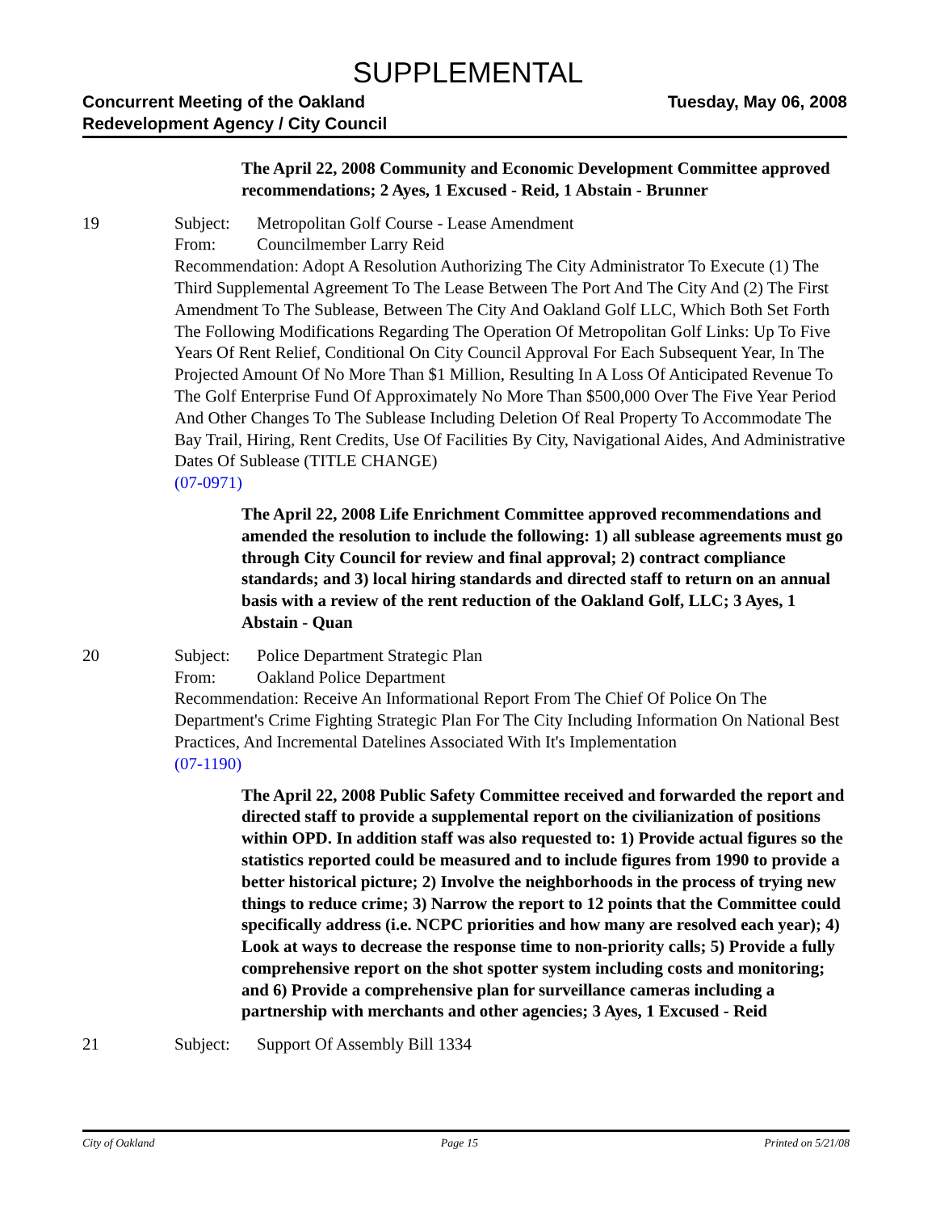SUPPLEMENTAL
Concurrent Meeting of the Oakland
Redevelopment Agency / City Council
Tuesday, May 06, 2008
The April 22, 2008 Community and Economic Development Committee approved recommendations; 2 Ayes, 1 Excused - Reid, 1 Abstain - Brunner
19 Subject: Metropolitan Golf Course - Lease Amendment
From: Councilmember Larry Reid
Recommendation: Adopt A Resolution Authorizing The City Administrator To Execute (1) The Third Supplemental Agreement To The Lease Between The Port And The City And (2) The First Amendment To The Sublease, Between The City And Oakland Golf LLC, Which Both Set Forth The Following Modifications Regarding The Operation Of Metropolitan Golf Links: Up To Five Years Of Rent Relief, Conditional On City Council Approval For Each Subsequent Year, In The Projected Amount Of No More Than $1 Million, Resulting In A Loss Of Anticipated Revenue To The Golf Enterprise Fund Of Approximately No More Than $500,000 Over The Five Year Period And Other Changes To The Sublease Including Deletion Of Real Property To Accommodate The Bay Trail, Hiring, Rent Credits, Use Of Facilities By City, Navigational Aides, And Administrative Dates Of Sublease (TITLE CHANGE)
(07-0971)
The April 22, 2008 Life Enrichment Committee approved recommendations and amended the resolution to include the following: 1) all sublease agreements must go through City Council for review and final approval; 2) contract compliance standards; and 3) local hiring standards and directed staff to return on an annual basis with a review of the rent reduction of the Oakland Golf, LLC; 3 Ayes, 1 Abstain - Quan
20 Subject: Police Department Strategic Plan
From: Oakland Police Department
Recommendation: Receive An Informational Report From The Chief Of Police On The Department's Crime Fighting Strategic Plan For The City Including Information On National Best Practices, And Incremental Datelines Associated With It's Implementation
(07-1190)
The April 22, 2008 Public Safety Committee received and forwarded the report and directed staff to provide a supplemental report on the civilianization of positions within OPD. In addition staff was also requested to: 1) Provide actual figures so the statistics reported could be measured and to include figures from 1990 to provide a better historical picture; 2) Involve the neighborhoods in the process of trying new things to reduce crime; 3) Narrow the report to 12 points that the Committee could specifically address (i.e. NCPC priorities and how many are resolved each year); 4) Look at ways to decrease the response time to non-priority calls; 5) Provide a fully comprehensive report on the shot spotter system including costs and monitoring; and 6) Provide a comprehensive plan for surveillance cameras including a partnership with merchants and other agencies; 3 Ayes, 1 Excused - Reid
21 Subject: Support Of Assembly Bill 1334
City of Oakland Page 15 Printed on 5/21/08